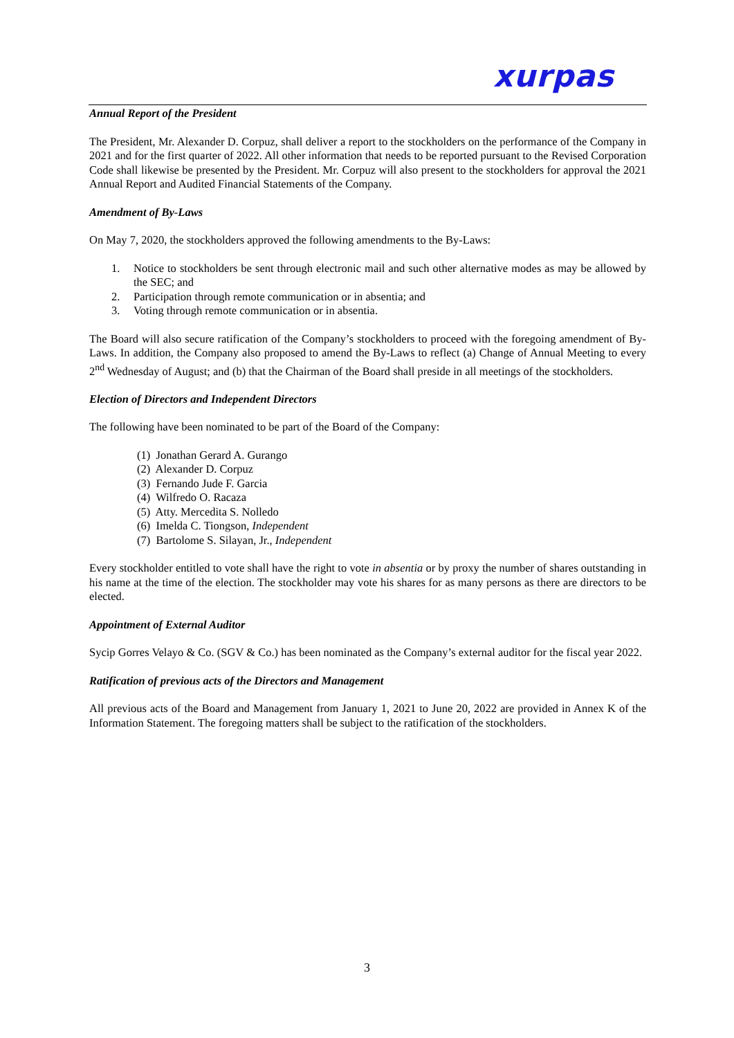xurpas
Annual Report of the President
The President, Mr. Alexander D. Corpuz, shall deliver a report to the stockholders on the performance of the Company in 2021 and for the first quarter of 2022. All other information that needs to be reported pursuant to the Revised Corporation Code shall likewise be presented by the President. Mr. Corpuz will also present to the stockholders for approval the 2021 Annual Report and Audited Financial Statements of the Company.
Amendment of By-Laws
On May 7, 2020, the stockholders approved the following amendments to the By-Laws:
1. Notice to stockholders be sent through electronic mail and such other alternative modes as may be allowed by the SEC; and
2. Participation through remote communication or in absentia; and
3. Voting through remote communication or in absentia.
The Board will also secure ratification of the Company’s stockholders to proceed with the foregoing amendment of By-Laws. In addition, the Company also proposed to amend the By-Laws to reflect (a) Change of Annual Meeting to every 2<sup>nd</sup> Wednesday of August; and (b) that the Chairman of the Board shall preside in all meetings of the stockholders.
Election of Directors and Independent Directors
The following have been nominated to be part of the Board of the Company:
(1) Jonathan Gerard A. Gurango
(2) Alexander D. Corpuz
(3) Fernando Jude F. Garcia
(4) Wilfredo O. Racaza
(5) Atty. Mercedita S. Nolledo
(6) Imelda C. Tiongson, Independent
(7) Bartolome S. Silayan, Jr., Independent
Every stockholder entitled to vote shall have the right to vote in absentia or by proxy the number of shares outstanding in his name at the time of the election. The stockholder may vote his shares for as many persons as there are directors to be elected.
Appointment of External Auditor
Sycip Gorres Velayo & Co. (SGV & Co.) has been nominated as the Company’s external auditor for the fiscal year 2022.
Ratification of previous acts of the Directors and Management
All previous acts of the Board and Management from January 1, 2021 to June 20, 2022 are provided in Annex K of the Information Statement. The foregoing matters shall be subject to the ratification of the stockholders.
3